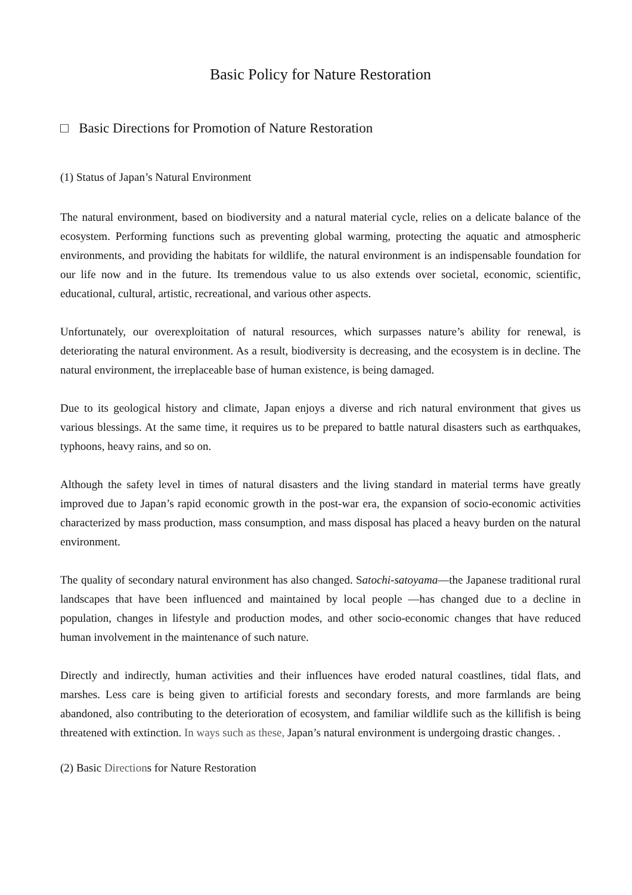Basic Policy for Nature Restoration
□ Basic Directions for Promotion of Nature Restoration
(1) Status of Japan’s Natural Environment
The natural environment, based on biodiversity and a natural material cycle, relies on a delicate balance of the ecosystem. Performing functions such as preventing global warming, protecting the aquatic and atmospheric environments, and providing the habitats for wildlife, the natural environment is an indispensable foundation for our life now and in the future. Its tremendous value to us also extends over societal, economic, scientific, educational, cultural, artistic, recreational, and various other aspects.
Unfortunately, our overexploitation of natural resources, which surpasses nature’s ability for renewal, is deteriorating the natural environment. As a result, biodiversity is decreasing, and the ecosystem is in decline. The natural environment, the irreplaceable base of human existence, is being damaged.
Due to its geological history and climate, Japan enjoys a diverse and rich natural environment that gives us various blessings. At the same time, it requires us to be prepared to battle natural disasters such as earthquakes, typhoons, heavy rains, and so on.
Although the safety level in times of natural disasters and the living standard in material terms have greatly improved due to Japan’s rapid economic growth in the post-war era, the expansion of socio-economic activities characterized by mass production, mass consumption, and mass disposal has placed a heavy burden on the natural environment.
The quality of secondary natural environment has also changed. Satochi-satoyama—the Japanese traditional rural landscapes that have been influenced and maintained by local people —has changed due to a decline in population, changes in lifestyle and production modes, and other socio-economic changes that have reduced human involvement in the maintenance of such nature.
Directly and indirectly, human activities and their influences have eroded natural coastlines, tidal flats, and marshes. Less care is being given to artificial forests and secondary forests, and more farmlands are being abandoned, also contributing to the deterioration of ecosystem, and familiar wildlife such as the killifish is being threatened with extinction. In ways such as these, Japan’s natural environment is undergoing drastic changes. .
(2) Basic Directions for Nature Restoration